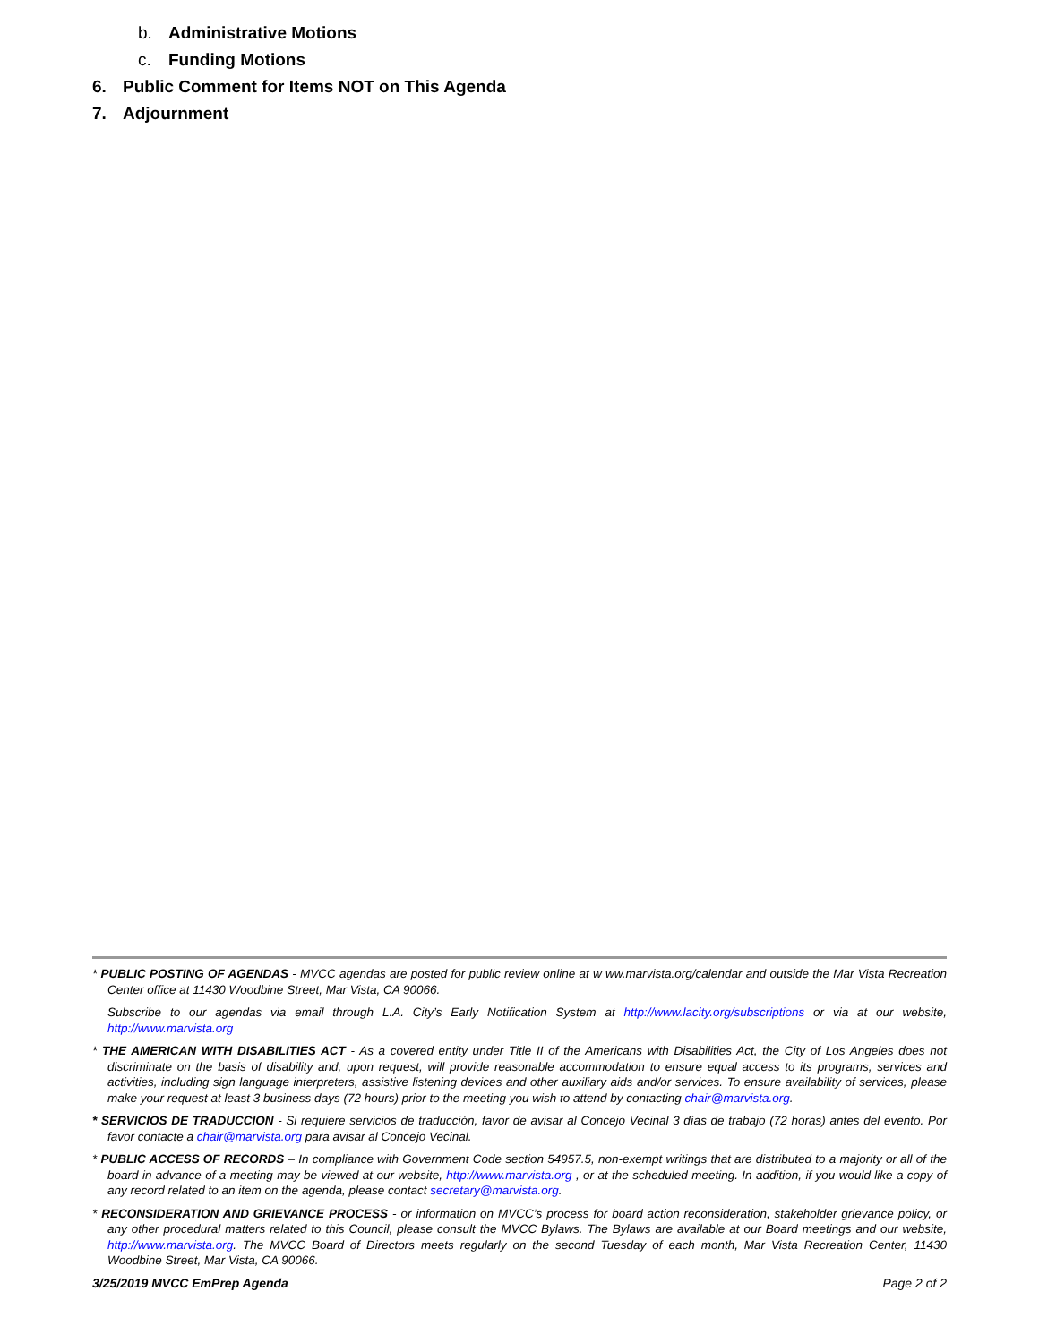b. Administrative Motions
c. Funding Motions
6. Public Comment for Items NOT on This Agenda
7. Adjournment
* PUBLIC POSTING OF AGENDAS - MVCC agendas are posted for public review online at w ww.marvista.org/calendar and outside the Mar Vista Recreation Center office at 11430 Woodbine Street, Mar Vista, CA 90066.
Subscribe to our agendas via email through L.A. City’s Early Notification System at http://www.lacity.org/subscriptions or via at our website, http://www.marvista.org
* THE AMERICAN WITH DISABILITIES ACT - As a covered entity under Title II of the Americans with Disabilities Act, the City of Los Angeles does not discriminate on the basis of disability and, upon request, will provide reasonable accommodation to ensure equal access to its programs, services and activities, including sign language interpreters, assistive listening devices and other auxiliary aids and/or services. To ensure availability of services, please make your request at least 3 business days (72 hours) prior to the meeting you wish to attend by contacting chair@marvista.org.
* SERVICIOS DE TRADUCCION - Si requiere servicios de traducción, favor de avisar al Concejo Vecinal 3 días de trabajo (72 horas) antes del evento. Por favor contacte a chair@marvista.org para avisar al Concejo Vecinal.
* PUBLIC ACCESS OF RECORDS – In compliance with Government Code section 54957.5, non-exempt writings that are distributed to a majority or all of the board in advance of a meeting may be viewed at our website, http://www.marvista.org , or at the scheduled meeting. In addition, if you would like a copy of any record related to an item on the agenda, please contact secretary@marvista.org.
* RECONSIDERATION AND GRIEVANCE PROCESS - or information on MVCC’s process for board action reconsideration, stakeholder grievance policy, or any other procedural matters related to this Council, please consult the MVCC Bylaws. The Bylaws are available at our Board meetings and our website, http://www.marvista.org. The MVCC Board of Directors meets regularly on the second Tuesday of each month, Mar Vista Recreation Center, 11430 Woodbine Street, Mar Vista, CA 90066.
3/25/2019 MVCC EmPrep Agenda Page 2 of 2